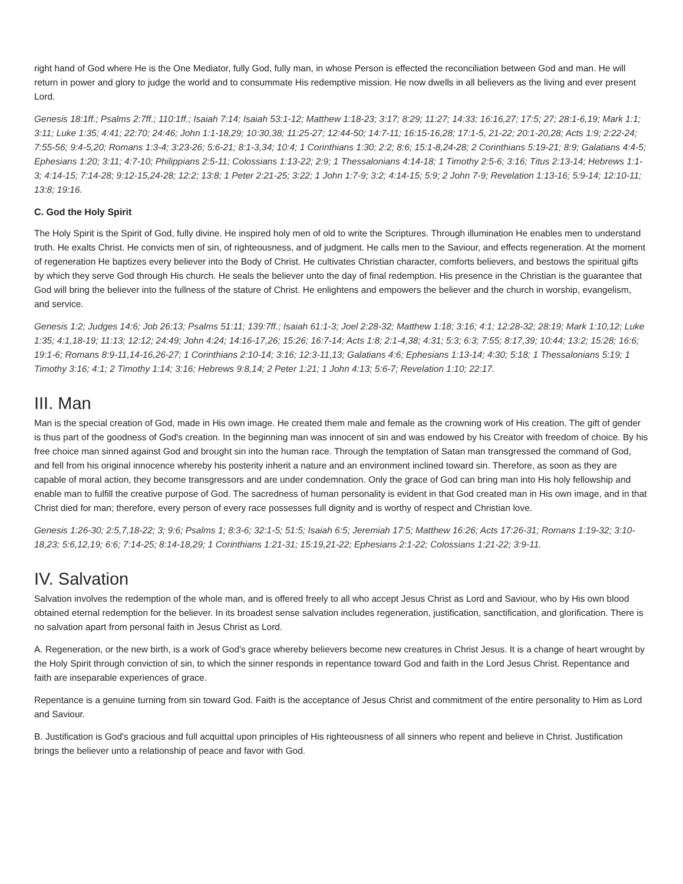right hand of God where He is the One Mediator, fully God, fully man, in whose Person is effected the reconciliation between God and man. He will return in power and glory to judge the world and to consummate His redemptive mission. He now dwells in all believers as the living and ever present Lord.
Genesis 18:1ff.; Psalms 2:7ff.; 110:1ff.; Isaiah 7:14; Isaiah 53:1-12; Matthew 1:18-23; 3:17; 8:29; 11:27; 14:33; 16:16,27; 17:5; 27; 28:1-6,19; Mark 1:1; 3:11; Luke 1:35; 4:41; 22:70; 24:46; John 1:1-18,29; 10:30,38; 11:25-27; 12:44-50; 14:7-11; 16:15-16,28; 17:1-5, 21-22; 20:1-20,28; Acts 1:9; 2:22-24; 7:55-56; 9:4-5,20; Romans 1:3-4; 3:23-26; 5:6-21; 8:1-3,34; 10:4; 1 Corinthians 1:30; 2:2; 8:6; 15:1-8,24-28; 2 Corinthians 5:19-21; 8:9; Galatians 4:4-5; Ephesians 1:20; 3:11; 4:7-10; Philippians 2:5-11; Colossians 1:13-22; 2:9; 1 Thessalonians 4:14-18; 1 Timothy 2:5-6; 3:16; Titus 2:13-14; Hebrews 1:1-3; 4:14-15; 7:14-28; 9:12-15,24-28; 12:2; 13:8; 1 Peter 2:21-25; 3:22; 1 John 1:7-9; 3:2; 4:14-15; 5:9; 2 John 7-9; Revelation 1:13-16; 5:9-14; 12:10-11; 13:8; 19:16.
C. God the Holy Spirit
The Holy Spirit is the Spirit of God, fully divine. He inspired holy men of old to write the Scriptures. Through illumination He enables men to understand truth. He exalts Christ. He convicts men of sin, of righteousness, and of judgment. He calls men to the Saviour, and effects regeneration. At the moment of regeneration He baptizes every believer into the Body of Christ. He cultivates Christian character, comforts believers, and bestows the spiritual gifts by which they serve God through His church. He seals the believer unto the day of final redemption. His presence in the Christian is the guarantee that God will bring the believer into the fullness of the stature of Christ. He enlightens and empowers the believer and the church in worship, evangelism, and service.
Genesis 1:2; Judges 14:6; Job 26:13; Psalms 51:11; 139:7ff.; Isaiah 61:1-3; Joel 2:28-32; Matthew 1:18; 3:16; 4:1; 12:28-32; 28:19; Mark 1:10,12; Luke 1:35; 4:1,18-19; 11:13; 12:12; 24:49; John 4:24; 14:16-17,26; 15:26; 16:7-14; Acts 1:8; 2:1-4,38; 4:31; 5:3; 6:3; 7:55; 8:17,39; 10:44; 13:2; 15:28; 16:6; 19:1-6; Romans 8:9-11,14-16,26-27; 1 Corinthians 2:10-14; 3:16; 12:3-11,13; Galatians 4:6; Ephesians 1:13-14; 4:30; 5:18; 1 Thessalonians 5:19; 1 Timothy 3:16; 4:1; 2 Timothy 1:14; 3:16; Hebrews 9:8,14; 2 Peter 1:21; 1 John 4:13; 5:6-7; Revelation 1:10; 22:17.
III. Man
Man is the special creation of God, made in His own image. He created them male and female as the crowning work of His creation. The gift of gender is thus part of the goodness of God's creation. In the beginning man was innocent of sin and was endowed by his Creator with freedom of choice. By his free choice man sinned against God and brought sin into the human race. Through the temptation of Satan man transgressed the command of God, and fell from his original innocence whereby his posterity inherit a nature and an environment inclined toward sin. Therefore, as soon as they are capable of moral action, they become transgressors and are under condemnation. Only the grace of God can bring man into His holy fellowship and enable man to fulfill the creative purpose of God. The sacredness of human personality is evident in that God created man in His own image, and in that Christ died for man; therefore, every person of every race possesses full dignity and is worthy of respect and Christian love.
Genesis 1:26-30; 2:5,7,18-22; 3; 9:6; Psalms 1; 8:3-6; 32:1-5; 51:5; Isaiah 6:5; Jeremiah 17:5; Matthew 16:26; Acts 17:26-31; Romans 1:19-32; 3:10-18,23; 5:6,12,19; 6:6; 7:14-25; 8:14-18,29; 1 Corinthians 1:21-31; 15:19,21-22; Ephesians 2:1-22; Colossians 1:21-22; 3:9-11.
IV. Salvation
Salvation involves the redemption of the whole man, and is offered freely to all who accept Jesus Christ as Lord and Saviour, who by His own blood obtained eternal redemption for the believer. In its broadest sense salvation includes regeneration, justification, sanctification, and glorification. There is no salvation apart from personal faith in Jesus Christ as Lord.
A. Regeneration, or the new birth, is a work of God's grace whereby believers become new creatures in Christ Jesus. It is a change of heart wrought by the Holy Spirit through conviction of sin, to which the sinner responds in repentance toward God and faith in the Lord Jesus Christ. Repentance and faith are inseparable experiences of grace.
Repentance is a genuine turning from sin toward God. Faith is the acceptance of Jesus Christ and commitment of the entire personality to Him as Lord and Saviour.
B. Justification is God's gracious and full acquittal upon principles of His righteousness of all sinners who repent and believe in Christ. Justification brings the believer unto a relationship of peace and favor with God.